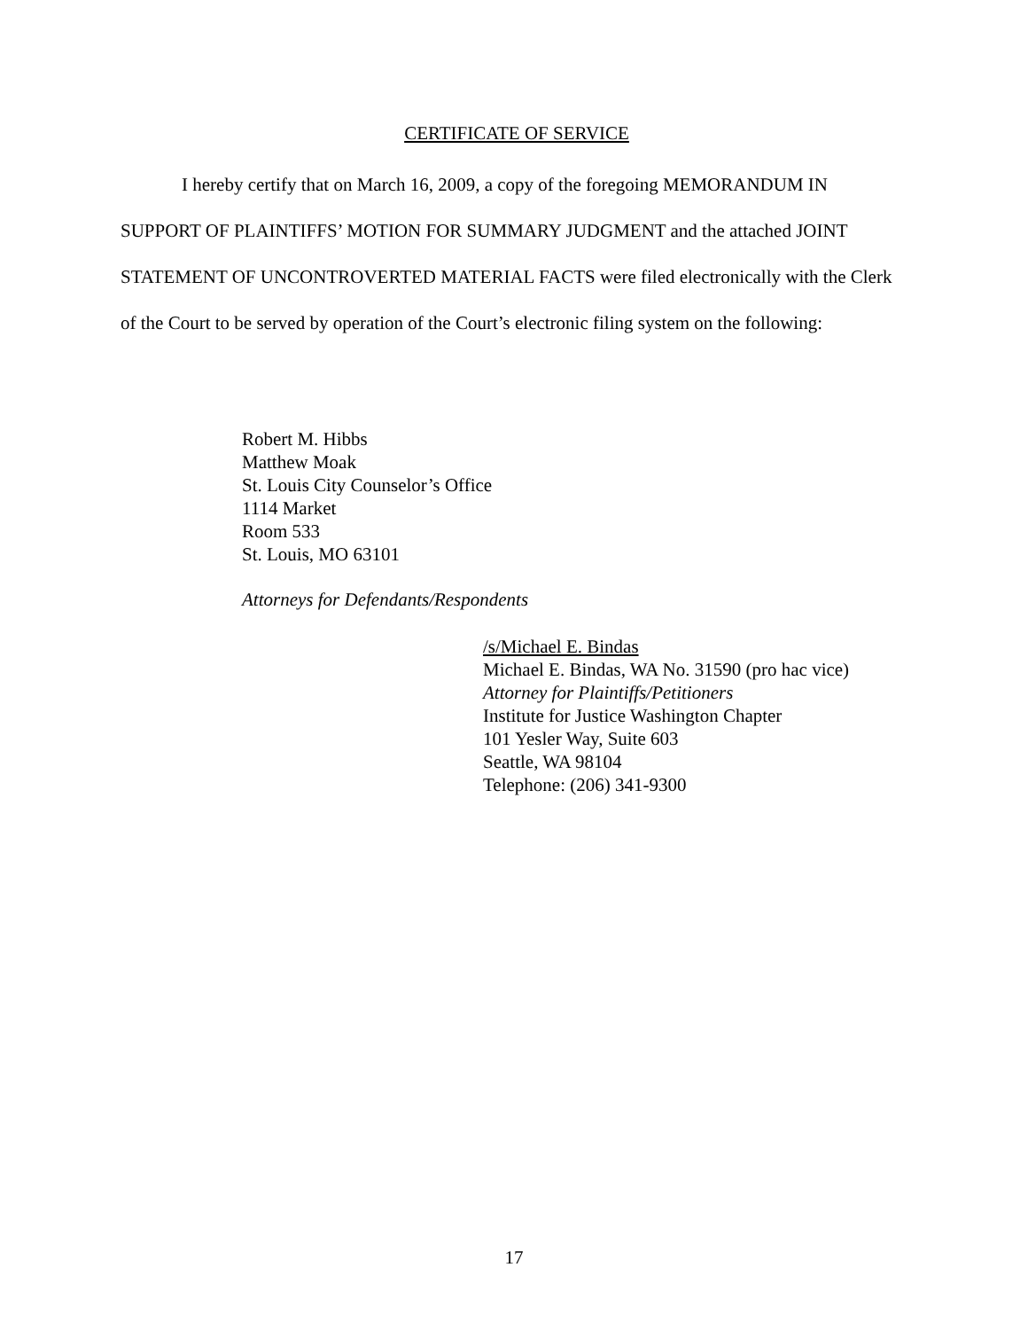CERTIFICATE OF SERVICE
I hereby certify that on March 16, 2009, a copy of the foregoing MEMORANDUM IN SUPPORT OF PLAINTIFFS’ MOTION FOR SUMMARY JUDGMENT and the attached JOINT STATEMENT OF UNCONTROVERTED MATERIAL FACTS were filed electronically with the Clerk of the Court to be served by operation of the Court’s electronic filing system on the following:
Robert M. Hibbs
Matthew Moak
St. Louis City Counselor’s Office
1114 Market
Room 533
St. Louis, MO 63101
Attorneys for Defendants/Respondents
/s/Michael E. Bindas
Michael E. Bindas, WA No. 31590 (pro hac vice)
Attorney for Plaintiffs/Petitioners
Institute for Justice Washington Chapter
101 Yesler Way, Suite 603
Seattle, WA 98104
Telephone: (206) 341-9300
17